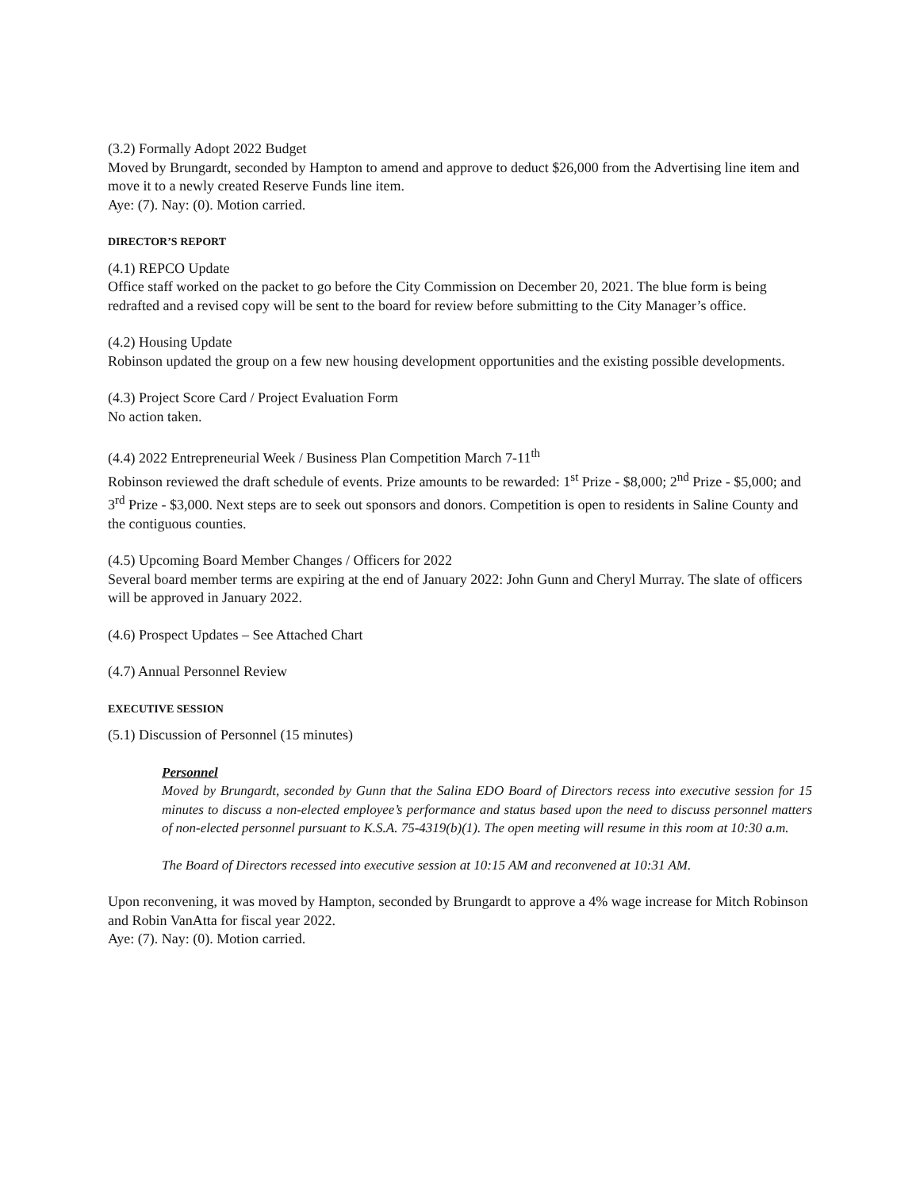(3.2) Formally Adopt 2022 Budget
Moved by Brungardt, seconded by Hampton to amend and approve to deduct $26,000 from the Advertising line item and move it to a newly created Reserve Funds line item.
Aye: (7). Nay: (0). Motion carried.
DIRECTOR’S REPORT
(4.1) REPCO Update
Office staff worked on the packet to go before the City Commission on December 20, 2021. The blue form is being redrafted and a revised copy will be sent to the board for review before submitting to the City Manager’s office.
(4.2) Housing Update
Robinson updated the group on a few new housing development opportunities and the existing possible developments.
(4.3) Project Score Card / Project Evaluation Form
No action taken.
(4.4) 2022 Entrepreneurial Week / Business Plan Competition March 7-11<sup>th</sup>
Robinson reviewed the draft schedule of events. Prize amounts to be rewarded: 1<sup>st</sup> Prize - $8,000; 2<sup>nd</sup> Prize - $5,000; and 3<sup>rd</sup> Prize - $3,000. Next steps are to seek out sponsors and donors. Competition is open to residents in Saline County and the contiguous counties.
(4.5) Upcoming Board Member Changes / Officers for 2022
Several board member terms are expiring at the end of January 2022: John Gunn and Cheryl Murray. The slate of officers will be approved in January 2022.
(4.6) Prospect Updates – See Attached Chart
(4.7) Annual Personnel Review
EXECUTIVE SESSION
(5.1) Discussion of Personnel (15 minutes)
Personnel
Moved by Brungardt, seconded by Gunn that the Salina EDO Board of Directors recess into executive session for 15 minutes to discuss a non-elected employee’s performance and status based upon the need to discuss personnel matters of non-elected personnel pursuant to K.S.A. 75-4319(b)(1). The open meeting will resume in this room at 10:30 a.m.
The Board of Directors recessed into executive session at 10:15 AM and reconvened at 10:31 AM.
Upon reconvening, it was moved by Hampton, seconded by Brungardt to approve a 4% wage increase for Mitch Robinson and Robin VanAtta for fiscal year 2022.
Aye: (7). Nay: (0). Motion carried.